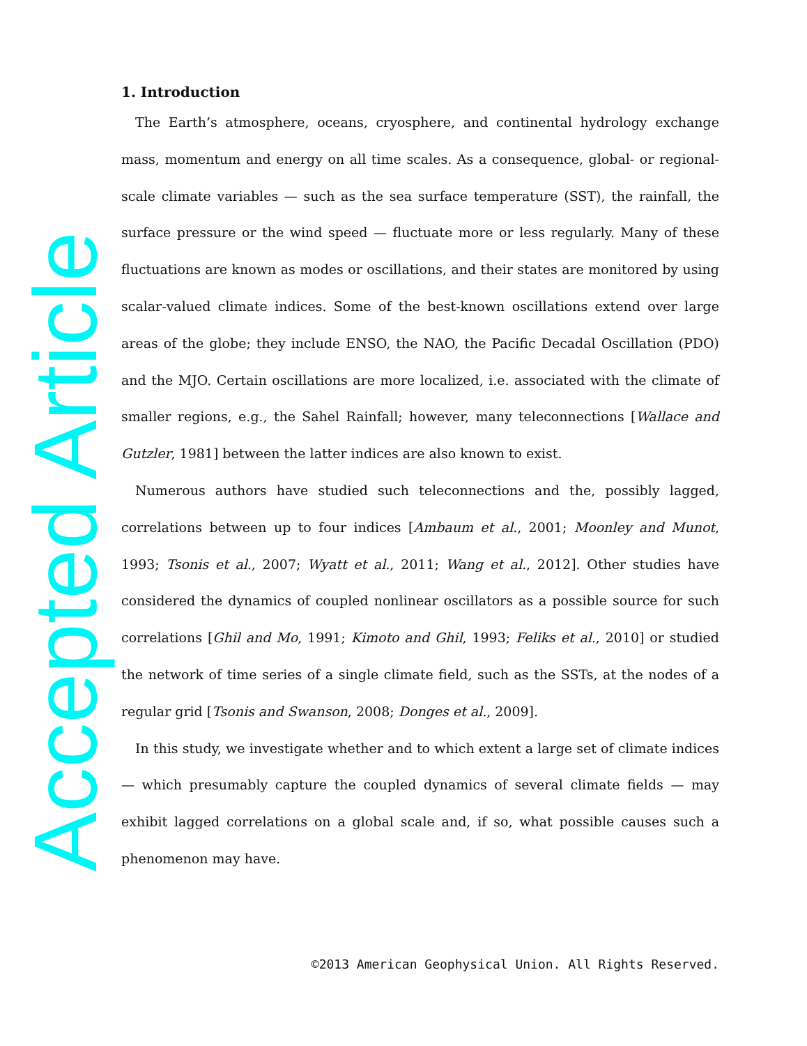1. Introduction
The Earth’s atmosphere, oceans, cryosphere, and continental hydrology exchange mass, momentum and energy on all time scales. As a consequence, global- or regional-scale climate variables — such as the sea surface temperature (SST), the rainfall, the surface pressure or the wind speed — fluctuate more or less regularly. Many of these fluctuations are known as modes or oscillations, and their states are monitored by using scalar-valued climate indices. Some of the best-known oscillations extend over large areas of the globe; they include ENSO, the NAO, the Pacific Decadal Oscillation (PDO) and the MJO. Certain oscillations are more localized, i.e. associated with the climate of smaller regions, e.g., the Sahel Rainfall; however, many teleconnections [Wallace and Gutzler, 1981] between the latter indices are also known to exist.
Numerous authors have studied such teleconnections and the, possibly lagged, correlations between up to four indices [Ambaum et al., 2001; Moonley and Munot, 1993; Tsonis et al., 2007; Wyatt et al., 2011; Wang et al., 2012]. Other studies have considered the dynamics of coupled nonlinear oscillators as a possible source for such correlations [Ghil and Mo, 1991; Kimoto and Ghil, 1993; Feliks et al., 2010] or studied the network of time series of a single climate field, such as the SSTs, at the nodes of a regular grid [Tsonis and Swanson, 2008; Donges et al., 2009].
In this study, we investigate whether and to which extent a large set of climate indices — which presumably capture the coupled dynamics of several climate fields — may exhibit lagged correlations on a global scale and, if so, what possible causes such a phenomenon may have.
©2013 American Geophysical Union. All Rights Reserved.
Accepted Article